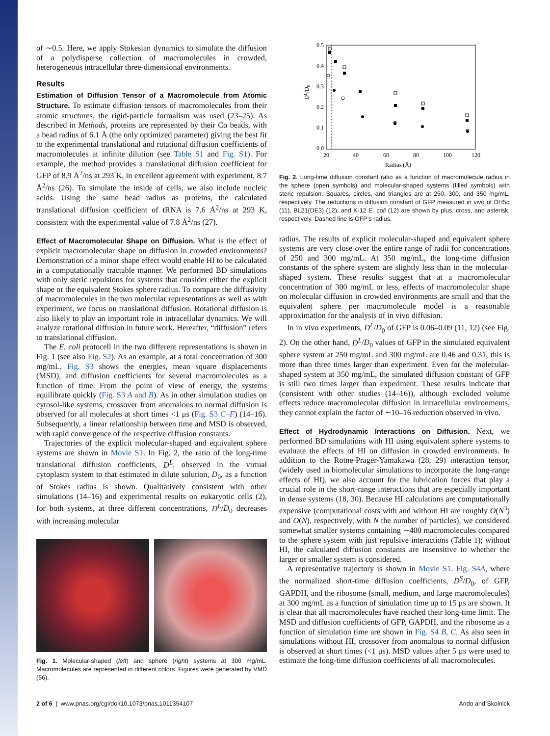of ∼0.5. Here, we apply Stokesian dynamics to simulate the diffusion of a polydisperse collection of macromolecules in crowded, heterogeneous intracellular three-dimensional environments.
Results
Estimation of Diffusion Tensor of a Macromolecule from Atomic Structure. To estimate diffusion tensors of macromolecules from their atomic structures, the rigid-particle formalism was used (23–25). As described in Methods, proteins are represented by their Cα beads, with a bead radius of 6.1 Å (the only optimized parameter) giving the best fit to the experimental translational and rotational diffusion coefficients of macromolecules at infinite dilution (see Table S1 and Fig. S1). For example, the method provides a translational diffusion coefficient for GFP of 8.9 Å<sup>2</sup>/ns at 293 K, in excellent agreement with experiment, 8.7 Å<sup>2</sup>/ns (26). To simulate the inside of cells, we also include nucleic acids. Using the same bead radius as proteins, the calculated translational diffusion coefficient of tRNA is 7.6 Å<sup>2</sup>/ns at 293 K, consistent with the experimental value of 7.8 Å<sup>2</sup>/ns (27).
Effect of Macromolecular Shape on Diffusion. What is the effect of explicit macromolecular shape on diffusion in crowded environments? Demonstration of a minor shape effect would enable HI to be calculated in a computationally tractable manner. We performed BD simulations with only steric repulsions for systems that consider either the explicit shape or the equivalent Stokes sphere radius. To compare the diffusivity of macromolecules in the two molecular representations as well as with experiment, we focus on translational diffusion. Rotational diffusion is also likely to play an important role in intracellular dynamics. We will analyze rotational diffusion in future work. Hereafter, “diffusion” refers to translational diffusion.
The E. coli protocell in the two different representations is shown in Fig. 1 (see also Fig. S2). As an example, at a total concentration of 300 mg/mL, Fig. S3 shows the energies, mean square displacements (MSD), and diffusion coefficients for several macromolecules as a function of time. From the point of view of energy, the systems equilibrate quickly (Fig. S3 A and B). As in other simulation studies on cytosol-like systems, crossover from anomalous to normal diffusion is observed for all molecules at short times <1 μs (Fig. S3 C–F) (14–16). Subsequently, a linear relationship between time and MSD is observed, with rapid convergence of the respective diffusion constants.
Trajectories of the explicit molecular-shaped and equivalent sphere systems are shown in Movie S1. In Fig. 2, the ratio of the long-time translational diffusion coefficients, D<sup>L</sup>, observed in the virtual cytoplasm system to that estimated in dilute solution, D<sub>0</sub>, as a function of Stokes radius is shown. Qualitatively consistent with other simulations (14–16) and experimental results on eukaryotic cells (2), for both systems, at three different concentrations, D<sup>L</sup>/D<sub>0</sub> decreases with increasing molecular
Fig. 1. Molecular-shaped (left) and sphere (right) systems at 300 mg/mL. Macromolecules are represented in different colors. Figures were generated by VMD (56).
0.5
0.4
0.3
0.2
0.1
0.0
20
40
60
80
100
120
Radius (Å)
DL/D0
Fig. 2. Long-time diffusion constant ratio as a function of macromolecule radius in the sphere (open symbols) and molecular-shaped systems (filled symbols) with steric repulsion. Squares, circles, and triangles are at 250, 300, and 350 mg/mL, respectively. The reductions in diffusion constant of GFP measured in vivo of DH5α (11), BL21(DE3) (12), and K-12 E. coli (12) are shown by plus, cross, and asterisk, respectively. Dashed line is GFP’s radius.
radius. The results of explicit molecular-shaped and equivalent sphere systems are very close over the entire range of radii for concentrations of 250 and 300 mg/mL. At 350 mg/mL, the long-time diffusion constants of the sphere system are slightly less than in the molecular-shaped system. These results suggest that at a macromolecular concentration of 300 mg/mL or less, effects of macromolecular shape on molecular diffusion in crowded environments are small and that the equivalent sphere per macromolecule model is a reasonable approximation for the analysis of in vivo diffusion.
In in vivo experiments, D<sup>L</sup>/D<sub>0</sub> of GFP is 0.06–0.09 (11, 12) (see Fig. 2). On the other hand, D<sup>L</sup>/D<sub>0</sub> values of GFP in the simulated equivalent sphere system at 250 mg/mL and 300 mg/mL are 0.46 and 0.31, this is more than three times larger than experiment. Even for the molecular-shaped system at 350 mg/mL, the simulated diffusion constant of GFP is still two times larger than experiment. These results indicate that (consistent with other studies (14–16)), although excluded volume effects reduce macromolecular diffusion in intracellular environments, they cannot explain the factor of ∼10–16 reduction observed in vivo.
Effect of Hydrodynamic Interactions on Diffusion. Next, we performed BD simulations with HI using equivalent sphere systems to evaluate the effects of HI on diffusion in crowded environments. In addition to the Rotne-Prager-Yamakawa (28, 29) interaction tensor, (widely used in biomolecular simulations to incorporate the long-range effects of HI), we also account for the lubrication forces that play a crucial role in the short-range interactions that are especially important in dense systems (18, 30). Because HI calculations are computationally expensive (computational costs with and without HI are roughly O(N<sup>3</sup>) and O(N), respectively, with N the number of particles), we considered somewhat smaller systems containing ∼400 macromolecules compared to the sphere system with just repulsive interactions (Table 1); without HI, the calculated diffusion constants are insensitive to whether the larger or smaller system is considered.
A representative trajectory is shown in Movie S1. Fig. S4A, where the normalized short-time diffusion coefficients, D<sup>S</sup>/D<sub>0</sub>, of GFP, GAPDH, and the ribosome (small, medium, and large macromolecules) at 300 mg/mL as a function of simulation time up to 15 μs are shown. It is clear that all macromolecules have reached their long-time limit. The MSD and diffusion coefficients of GFP, GAPDH, and the ribosome as a function of simulation time are shown in Fig. S4 B, C. As also seen in simulations without HI, crossover from anomalous to normal diffusion is observed at short times (<1 μs). MSD values after 5 μs were used to estimate the long-time diffusion coefficients of all macromolecules.
2 of 6 | www.pnas.org/cgi/doi/10.1073/pnas.1011354107 Ando and Skolnick